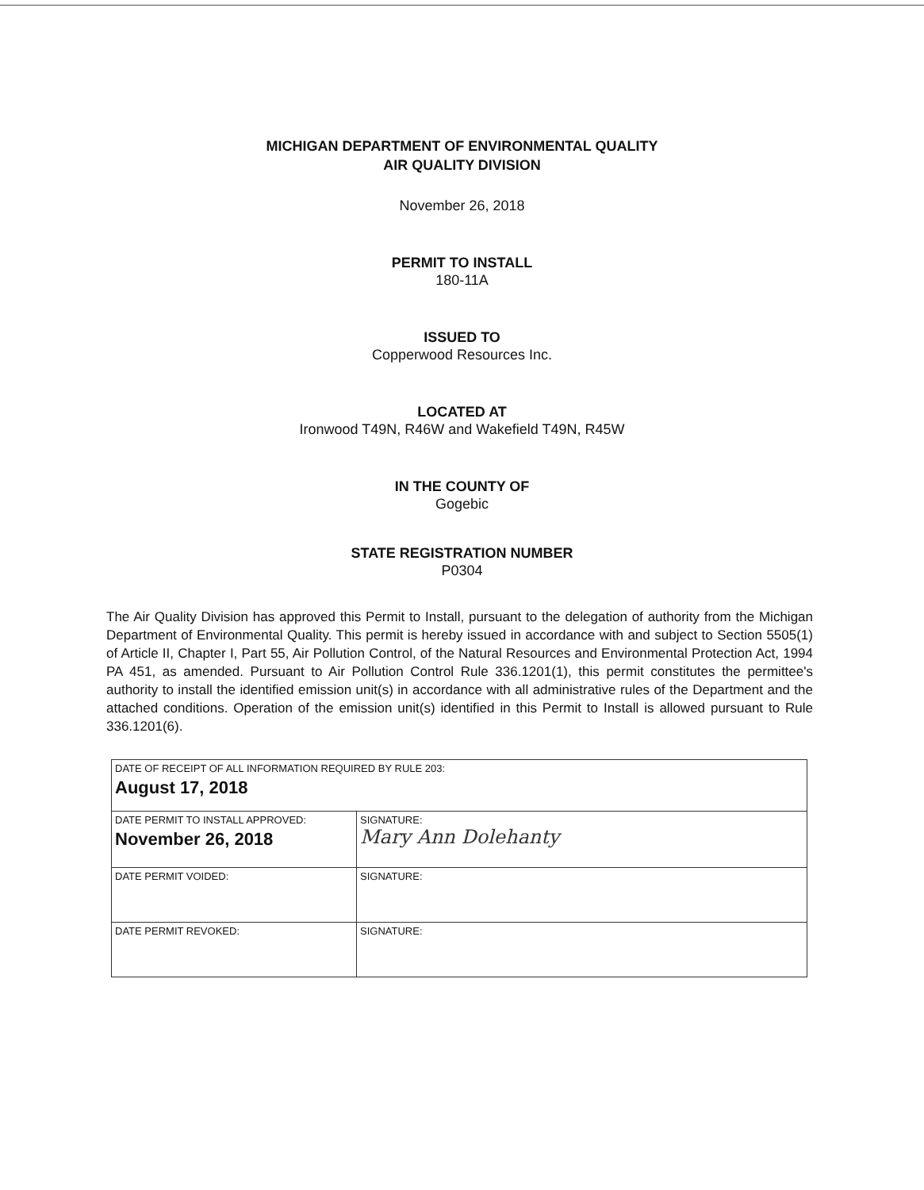MICHIGAN DEPARTMENT OF ENVIRONMENTAL QUALITY
AIR QUALITY DIVISION
November 26, 2018
PERMIT TO INSTALL
180-11A
ISSUED TO
Copperwood Resources Inc.
LOCATED AT
Ironwood T49N, R46W and Wakefield T49N, R45W
IN THE COUNTY OF
Gogebic
STATE REGISTRATION NUMBER
P0304
The Air Quality Division has approved this Permit to Install, pursuant to the delegation of authority from the Michigan Department of Environmental Quality. This permit is hereby issued in accordance with and subject to Section 5505(1) of Article II, Chapter I, Part 55, Air Pollution Control, of the Natural Resources and Environmental Protection Act, 1994 PA 451, as amended. Pursuant to Air Pollution Control Rule 336.1201(1), this permit constitutes the permittee's authority to install the identified emission unit(s) in accordance with all administrative rules of the Department and the attached conditions. Operation of the emission unit(s) identified in this Permit to Install is allowed pursuant to Rule 336.1201(6).
| DATE OF RECEIPT OF ALL INFORMATION REQUIRED BY RULE 203: August 17, 2018 | |
| DATE PERMIT TO INSTALL APPROVED: November 26, 2018 | SIGNATURE: Mary Ann Dolehanty |
| DATE PERMIT VOIDED: | SIGNATURE: |
| DATE PERMIT REVOKED: | SIGNATURE: |